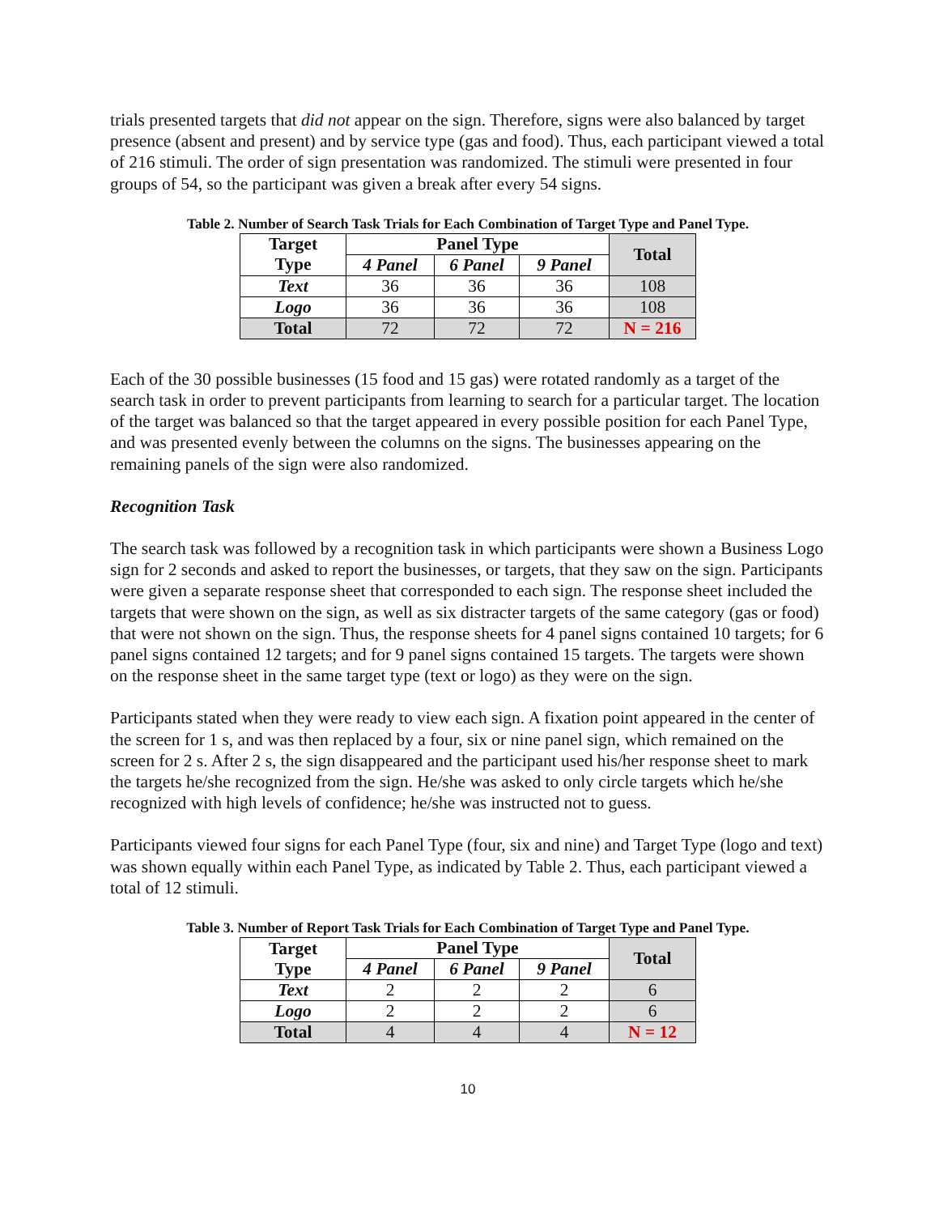trials presented targets that did not appear on the sign. Therefore, signs were also balanced by target presence (absent and present) and by service type (gas and food). Thus, each participant viewed a total of 216 stimuli. The order of sign presentation was randomized. The stimuli were presented in four groups of 54, so the participant was given a break after every 54 signs.
Table 2. Number of Search Task Trials for Each Combination of Target Type and Panel Type.
| Target Type | Panel Type | | | Total |
| --- | --- | --- | --- | --- |
| | 4 Panel | 6 Panel | 9 Panel | |
| Text | 36 | 36 | 36 | 108 |
| Logo | 36 | 36 | 36 | 108 |
| Total | 72 | 72 | 72 | N = 216 |
Each of the 30 possible businesses (15 food and 15 gas) were rotated randomly as a target of the search task in order to prevent participants from learning to search for a particular target. The location of the target was balanced so that the target appeared in every possible position for each Panel Type, and was presented evenly between the columns on the signs. The businesses appearing on the remaining panels of the sign were also randomized.
Recognition Task
The search task was followed by a recognition task in which participants were shown a Business Logo sign for 2 seconds and asked to report the businesses, or targets, that they saw on the sign. Participants were given a separate response sheet that corresponded to each sign. The response sheet included the targets that were shown on the sign, as well as six distracter targets of the same category (gas or food) that were not shown on the sign. Thus, the response sheets for 4 panel signs contained 10 targets; for 6 panel signs contained 12 targets; and for 9 panel signs contained 15 targets. The targets were shown on the response sheet in the same target type (text or logo) as they were on the sign.
Participants stated when they were ready to view each sign. A fixation point appeared in the center of the screen for 1 s, and was then replaced by a four, six or nine panel sign, which remained on the screen for 2 s. After 2 s, the sign disappeared and the participant used his/her response sheet to mark the targets he/she recognized from the sign. He/she was asked to only circle targets which he/she recognized with high levels of confidence; he/she was instructed not to guess.
Participants viewed four signs for each Panel Type (four, six and nine) and Target Type (logo and text) was shown equally within each Panel Type, as indicated by Table 2. Thus, each participant viewed a total of 12 stimuli.
Table 3. Number of Report Task Trials for Each Combination of Target Type and Panel Type.
| Target Type | Panel Type | | | Total |
| --- | --- | --- | --- | --- |
| | 4 Panel | 6 Panel | 9 Panel | |
| Text | 2 | 2 | 2 | 6 |
| Logo | 2 | 2 | 2 | 6 |
| Total | 4 | 4 | 4 | N = 12 |
10